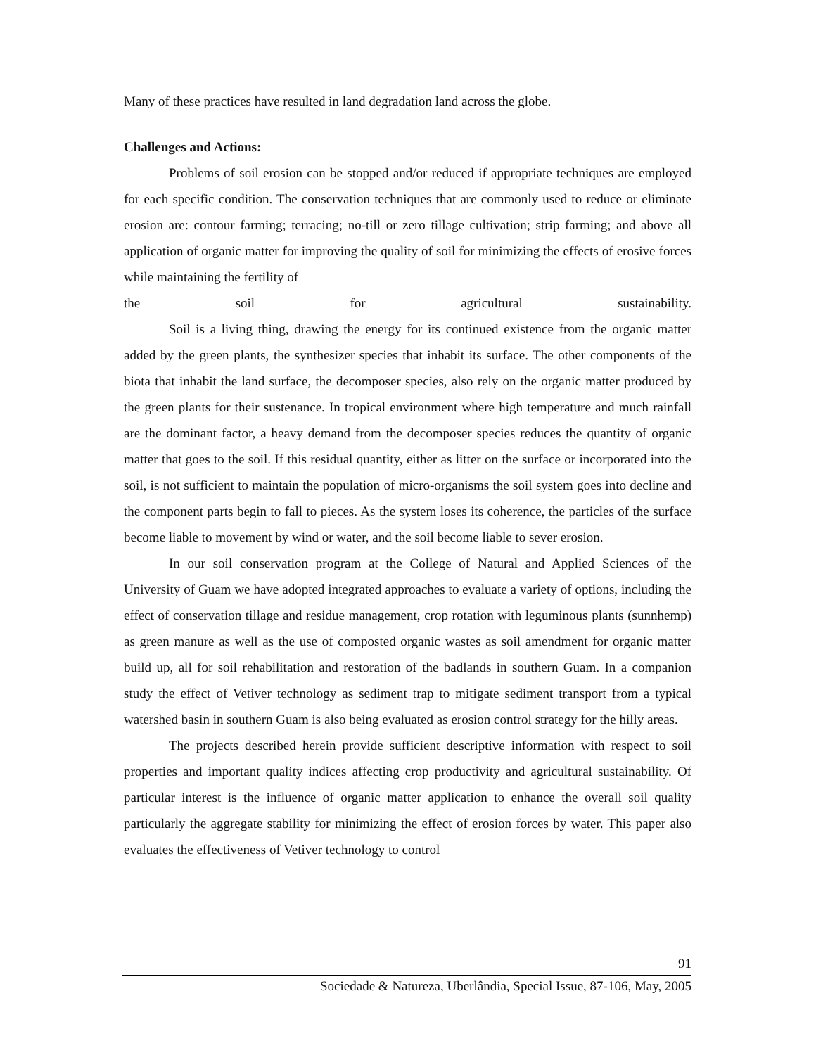Many of these practices have resulted in land degradation land across the globe.
Challenges and Actions:
Problems of soil erosion can be stopped and/or reduced if appropriate techniques are employed for each specific condition. The conservation techniques that are commonly used to reduce or eliminate erosion are: contour farming; terracing; no-till or zero tillage cultivation; strip farming; and above all application of organic matter for improving the quality of soil for minimizing the effects of erosive forces while maintaining the fertility of
the soil for agricultural sustainability.
Soil is a living thing, drawing the energy for its continued existence from the organic matter added by the green plants, the synthesizer species that inhabit its surface. The other components of the biota that inhabit the land surface, the decomposer species, also rely on the organic matter produced by the green plants for their sustenance. In tropical environment where high temperature and much rainfall are the dominant factor, a heavy demand from the decomposer species reduces the quantity of organic matter that goes to the soil. If this residual quantity, either as litter on the surface or incorporated into the soil, is not sufficient to maintain the population of micro-organisms the soil system goes into decline and the component parts begin to fall to pieces. As the system loses its coherence, the particles of the surface become liable to movement by wind or water, and the soil become liable to sever erosion.
In our soil conservation program at the College of Natural and Applied Sciences of the University of Guam we have adopted integrated approaches to evaluate a variety of options, including the effect of conservation tillage and residue management, crop rotation with leguminous plants (sunnhemp) as green manure as well as the use of composted organic wastes as soil amendment for organic matter build up, all for soil rehabilitation and restoration of the badlands in southern Guam. In a companion study the effect of Vetiver technology as sediment trap to mitigate sediment transport from a typical watershed basin in southern Guam is also being evaluated as erosion control strategy for the hilly areas.
The projects described herein provide sufficient descriptive information with respect to soil properties and important quality indices affecting crop productivity and agricultural sustainability. Of particular interest is the influence of organic matter application to enhance the overall soil quality particularly the aggregate stability for minimizing the effect of erosion forces by water. This paper also evaluates the effectiveness of Vetiver technology to control
91
Sociedade & Natureza, Uberlândia, Special Issue, 87-106, May, 2005